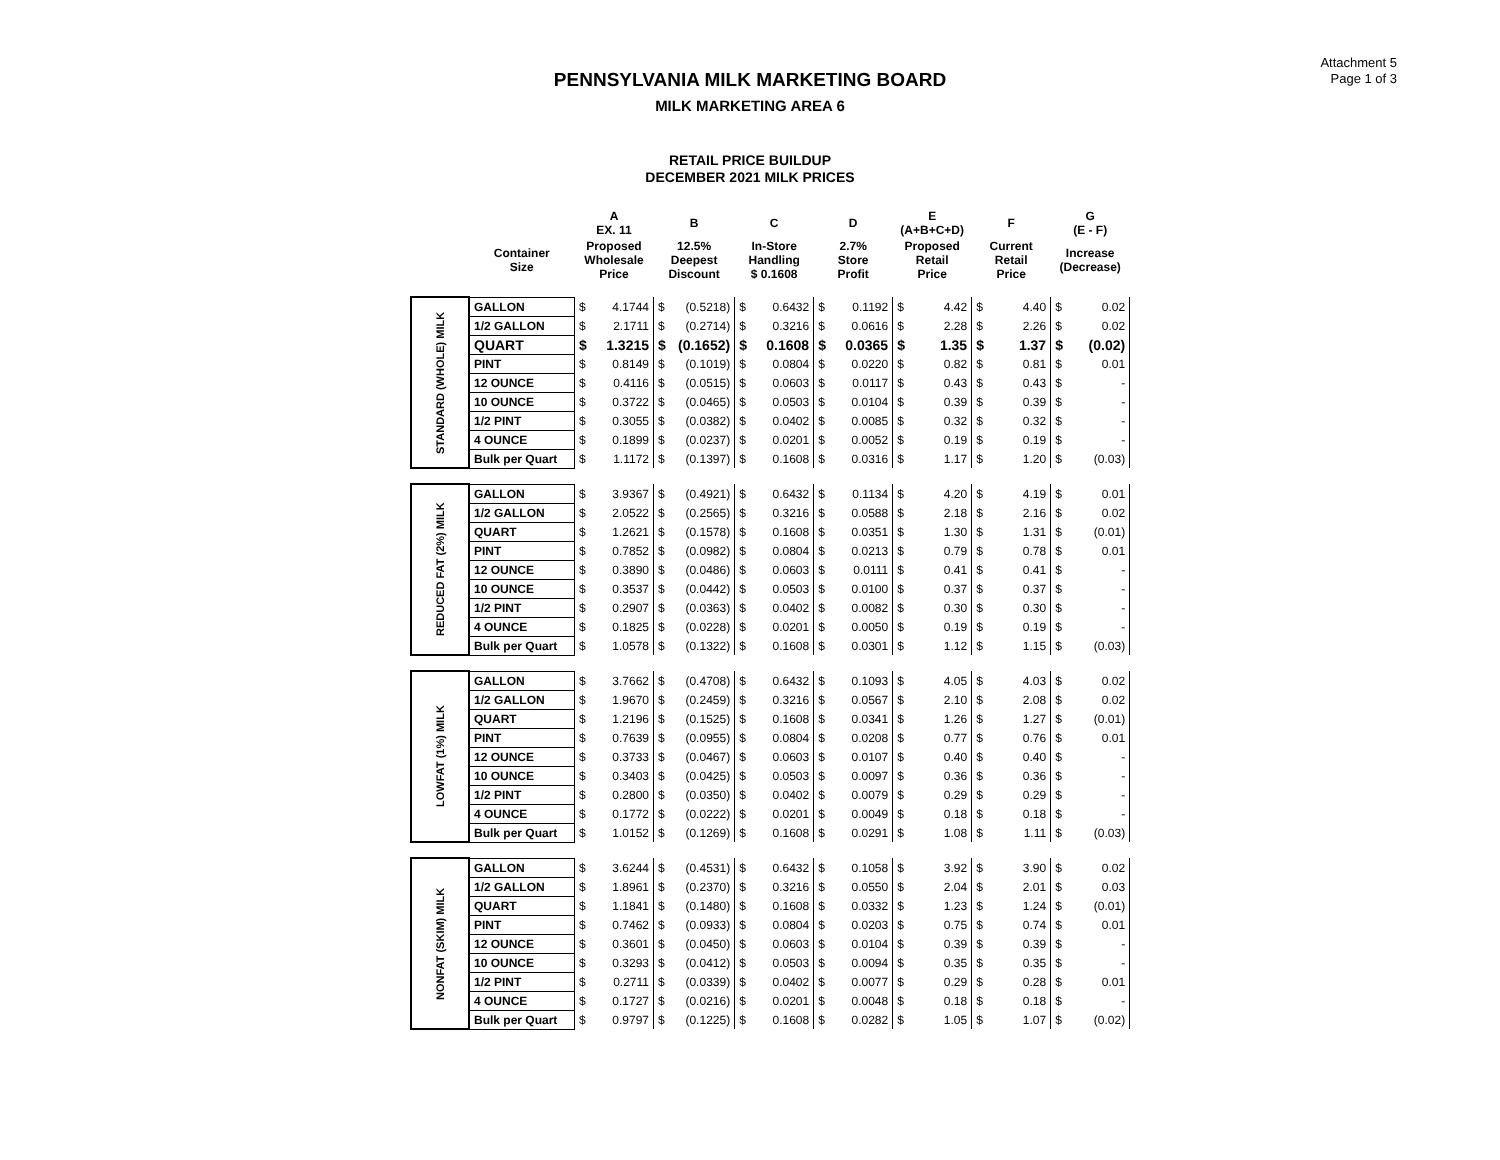Attachment 5
Page 1 of 3
PENNSYLVANIA MILK MARKETING BOARD
MILK MARKETING AREA 6
RETAIL PRICE BUILDUP
DECEMBER 2021 MILK PRICES
| | | A EX. 11 | | B | | C | | D | | E (A+B+C+D) | | F | | G (E - F) | |
| --- | --- | --- | --- | --- | --- | --- | --- | --- | --- | --- | --- | --- | --- | --- | --- |
| | Container Size | Proposed Wholesale Price | | 12.5% Deepest Discount | | In-Store Handling $ 0.1608 | | 2.7% Store Profit | | Proposed Retail Price | | Current Retail Price | | Increase (Decrease) | |
| STANDARD (WHOLE) MILK | GALLON | $ | 4.1744 | $ | (0.5218) | $ | 0.6432 | $ | 0.1192 | $ | 4.42 | $ | 4.40 | $ | 0.02 |
| | 1/2 GALLON | $ | 2.1711 | $ | (0.2714) | $ | 0.3216 | $ | 0.0616 | $ | 2.28 | $ | 2.26 | $ | 0.02 |
| | QUART | $ | 1.3215 | $ | (0.1652) | $ | 0.1608 | $ | 0.0365 | $ | 1.35 | $ | 1.37 | $ | (0.02) |
| | PINT | $ | 0.8149 | $ | (0.1019) | $ | 0.0804 | $ | 0.0220 | $ | 0.82 | $ | 0.81 | $ | 0.01 |
| | 12 OUNCE | $ | 0.4116 | $ | (0.0515) | $ | 0.0603 | $ | 0.0117 | $ | 0.43 | $ | 0.43 | $ | - |
| | 10 OUNCE | $ | 0.3722 | $ | (0.0465) | $ | 0.0503 | $ | 0.0104 | $ | 0.39 | $ | 0.39 | $ | - |
| | 1/2 PINT | $ | 0.3055 | $ | (0.0382) | $ | 0.0402 | $ | 0.0085 | $ | 0.32 | $ | 0.32 | $ | - |
| | 4 OUNCE | $ | 0.1899 | $ | (0.0237) | $ | 0.0201 | $ | 0.0052 | $ | 0.19 | $ | 0.19 | $ | - |
| | Bulk per Quart | $ | 1.1172 | $ | (0.1397) | $ | 0.1608 | $ | 0.0316 | $ | 1.17 | $ | 1.20 | $ | (0.03) |
| REDUCED FAT (2%) MILK | GALLON | $ | 3.9367 | $ | (0.4921) | $ | 0.6432 | $ | 0.1134 | $ | 4.20 | $ | 4.19 | $ | 0.01 |
| | 1/2 GALLON | $ | 2.0522 | $ | (0.2565) | $ | 0.3216 | $ | 0.0588 | $ | 2.18 | $ | 2.16 | $ | 0.02 |
| | QUART | $ | 1.2621 | $ | (0.1578) | $ | 0.1608 | $ | 0.0351 | $ | 1.30 | $ | 1.31 | $ | (0.01) |
| | PINT | $ | 0.7852 | $ | (0.0982) | $ | 0.0804 | $ | 0.0213 | $ | 0.79 | $ | 0.78 | $ | 0.01 |
| | 12 OUNCE | $ | 0.3890 | $ | (0.0486) | $ | 0.0603 | $ | 0.0111 | $ | 0.41 | $ | 0.41 | $ | - |
| | 10 OUNCE | $ | 0.3537 | $ | (0.0442) | $ | 0.0503 | $ | 0.0100 | $ | 0.37 | $ | 0.37 | $ | - |
| | 1/2 PINT | $ | 0.2907 | $ | (0.0363) | $ | 0.0402 | $ | 0.0082 | $ | 0.30 | $ | 0.30 | $ | - |
| | 4 OUNCE | $ | 0.1825 | $ | (0.0228) | $ | 0.0201 | $ | 0.0050 | $ | 0.19 | $ | 0.19 | $ | - |
| | Bulk per Quart | $ | 1.0578 | $ | (0.1322) | $ | 0.1608 | $ | 0.0301 | $ | 1.12 | $ | 1.15 | $ | (0.03) |
| LOWFAT (1%) MILK | GALLON | $ | 3.7662 | $ | (0.4708) | $ | 0.6432 | $ | 0.1093 | $ | 4.05 | $ | 4.03 | $ | 0.02 |
| | 1/2 GALLON | $ | 1.9670 | $ | (0.2459) | $ | 0.3216 | $ | 0.0567 | $ | 2.10 | $ | 2.08 | $ | 0.02 |
| | QUART | $ | 1.2196 | $ | (0.1525) | $ | 0.1608 | $ | 0.0341 | $ | 1.26 | $ | 1.27 | $ | (0.01) |
| | PINT | $ | 0.7639 | $ | (0.0955) | $ | 0.0804 | $ | 0.0208 | $ | 0.77 | $ | 0.76 | $ | 0.01 |
| | 12 OUNCE | $ | 0.3733 | $ | (0.0467) | $ | 0.0603 | $ | 0.0107 | $ | 0.40 | $ | 0.40 | $ | - |
| | 10 OUNCE | $ | 0.3403 | $ | (0.0425) | $ | 0.0503 | $ | 0.0097 | $ | 0.36 | $ | 0.36 | $ | - |
| | 1/2 PINT | $ | 0.2800 | $ | (0.0350) | $ | 0.0402 | $ | 0.0079 | $ | 0.29 | $ | 0.29 | $ | - |
| | 4 OUNCE | $ | 0.1772 | $ | (0.0222) | $ | 0.0201 | $ | 0.0049 | $ | 0.18 | $ | 0.18 | $ | - |
| | Bulk per Quart | $ | 1.0152 | $ | (0.1269) | $ | 0.1608 | $ | 0.0291 | $ | 1.08 | $ | 1.11 | $ | (0.03) |
| NONFAT (SKIM) MILK | GALLON | $ | 3.6244 | $ | (0.4531) | $ | 0.6432 | $ | 0.1058 | $ | 3.92 | $ | 3.90 | $ | 0.02 |
| | 1/2 GALLON | $ | 1.8961 | $ | (0.2370) | $ | 0.3216 | $ | 0.0550 | $ | 2.04 | $ | 2.01 | $ | 0.03 |
| | QUART | $ | 1.1841 | $ | (0.1480) | $ | 0.1608 | $ | 0.0332 | $ | 1.23 | $ | 1.24 | $ | (0.01) |
| | PINT | $ | 0.7462 | $ | (0.0933) | $ | 0.0804 | $ | 0.0203 | $ | 0.75 | $ | 0.74 | $ | 0.01 |
| | 12 OUNCE | $ | 0.3601 | $ | (0.0450) | $ | 0.0603 | $ | 0.0104 | $ | 0.39 | $ | 0.39 | $ | - |
| | 10 OUNCE | $ | 0.3293 | $ | (0.0412) | $ | 0.0503 | $ | 0.0094 | $ | 0.35 | $ | 0.35 | $ | - |
| | 1/2 PINT | $ | 0.2711 | $ | (0.0339) | $ | 0.0402 | $ | 0.0077 | $ | 0.29 | $ | 0.28 | $ | 0.01 |
| | 4 OUNCE | $ | 0.1727 | $ | (0.0216) | $ | 0.0201 | $ | 0.0048 | $ | 0.18 | $ | 0.18 | $ | - |
| | Bulk per Quart | $ | 0.9797 | $ | (0.1225) | $ | 0.1608 | $ | 0.0282 | $ | 1.05 | $ | 1.07 | $ | (0.02) |